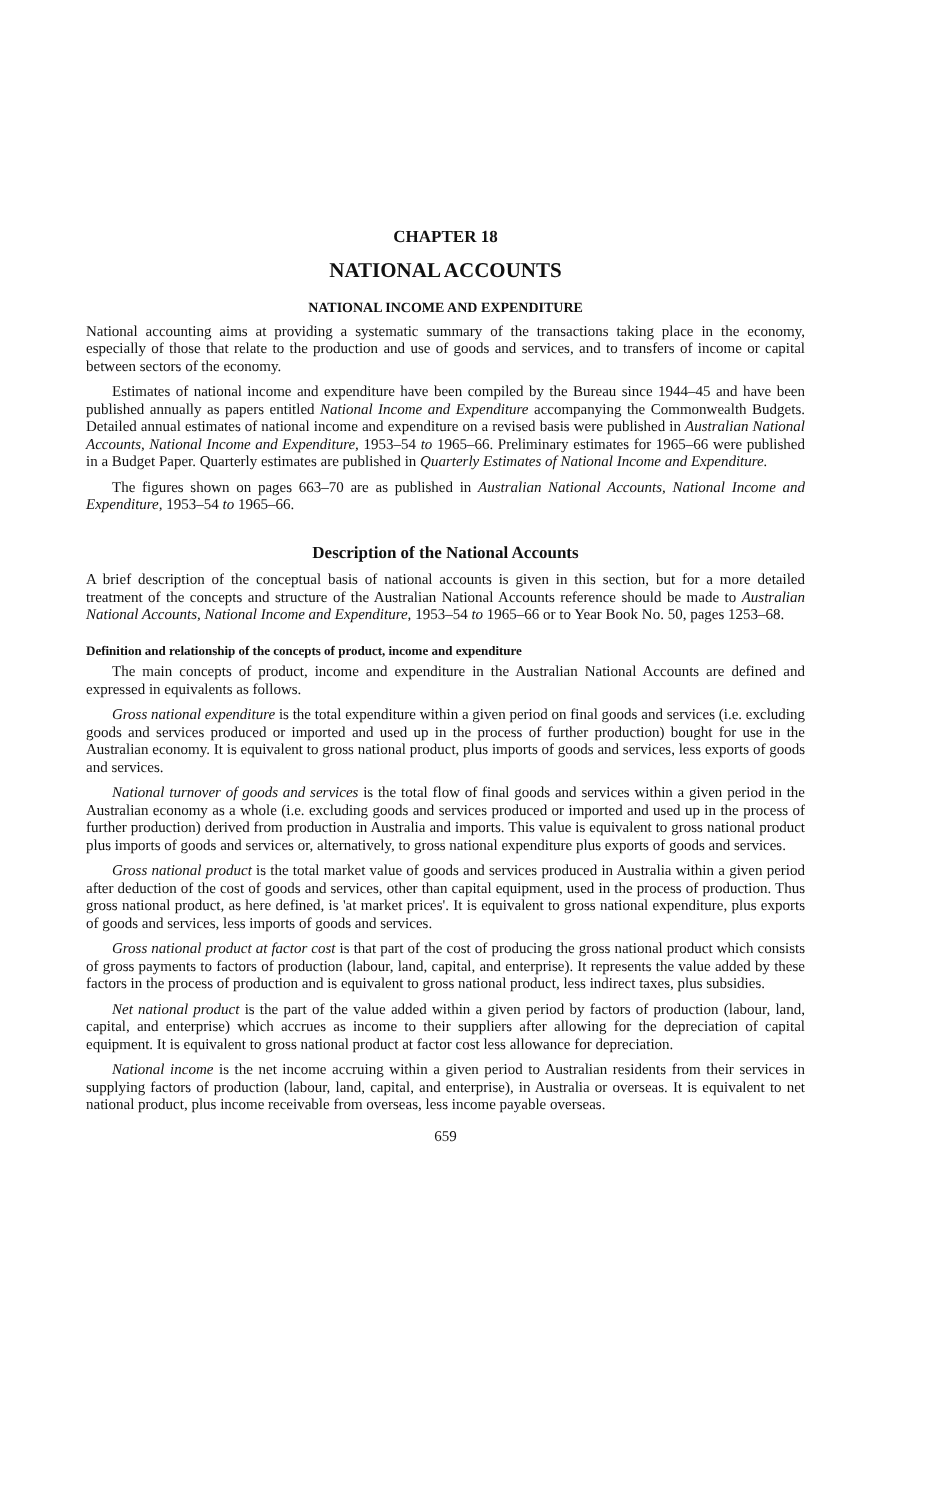CHAPTER 18
NATIONAL ACCOUNTS
NATIONAL INCOME AND EXPENDITURE
National accounting aims at providing a systematic summary of the transactions taking place in the economy, especially of those that relate to the production and use of goods and services, and to transfers of income or capital between sectors of the economy.
Estimates of national income and expenditure have been compiled by the Bureau since 1944–45 and have been published annually as papers entitled National Income and Expenditure accompanying the Commonwealth Budgets. Detailed annual estimates of national income and expenditure on a revised basis were published in Australian National Accounts, National Income and Expenditure, 1953–54 to 1965–66. Preliminary estimates for 1965–66 were published in a Budget Paper. Quarterly estimates are published in Quarterly Estimates of National Income and Expenditure.
The figures shown on pages 663–70 are as published in Australian National Accounts, National Income and Expenditure, 1953–54 to 1965–66.
Description of the National Accounts
A brief description of the conceptual basis of national accounts is given in this section, but for a more detailed treatment of the concepts and structure of the Australian National Accounts reference should be made to Australian National Accounts, National Income and Expenditure, 1953–54 to 1965–66 or to Year Book No. 50, pages 1253–68.
Definition and relationship of the concepts of product, income and expenditure
The main concepts of product, income and expenditure in the Australian National Accounts are defined and expressed in equivalents as follows.
Gross national expenditure is the total expenditure within a given period on final goods and services (i.e. excluding goods and services produced or imported and used up in the process of further production) bought for use in the Australian economy. It is equivalent to gross national product, plus imports of goods and services, less exports of goods and services.
National turnover of goods and services is the total flow of final goods and services within a given period in the Australian economy as a whole (i.e. excluding goods and services produced or imported and used up in the process of further production) derived from production in Australia and imports. This value is equivalent to gross national product plus imports of goods and services or, alternatively, to gross national expenditure plus exports of goods and services.
Gross national product is the total market value of goods and services produced in Australia within a given period after deduction of the cost of goods and services, other than capital equipment, used in the process of production. Thus gross national product, as here defined, is 'at market prices'. It is equivalent to gross national expenditure, plus exports of goods and services, less imports of goods and services.
Gross national product at factor cost is that part of the cost of producing the gross national product which consists of gross payments to factors of production (labour, land, capital, and enterprise). It represents the value added by these factors in the process of production and is equivalent to gross national product, less indirect taxes, plus subsidies.
Net national product is the part of the value added within a given period by factors of production (labour, land, capital, and enterprise) which accrues as income to their suppliers after allowing for the depreciation of capital equipment. It is equivalent to gross national product at factor cost less allowance for depreciation.
National income is the net income accruing within a given period to Australian residents from their services in supplying factors of production (labour, land, capital, and enterprise), in Australia or overseas. It is equivalent to net national product, plus income receivable from overseas, less income payable overseas.
659